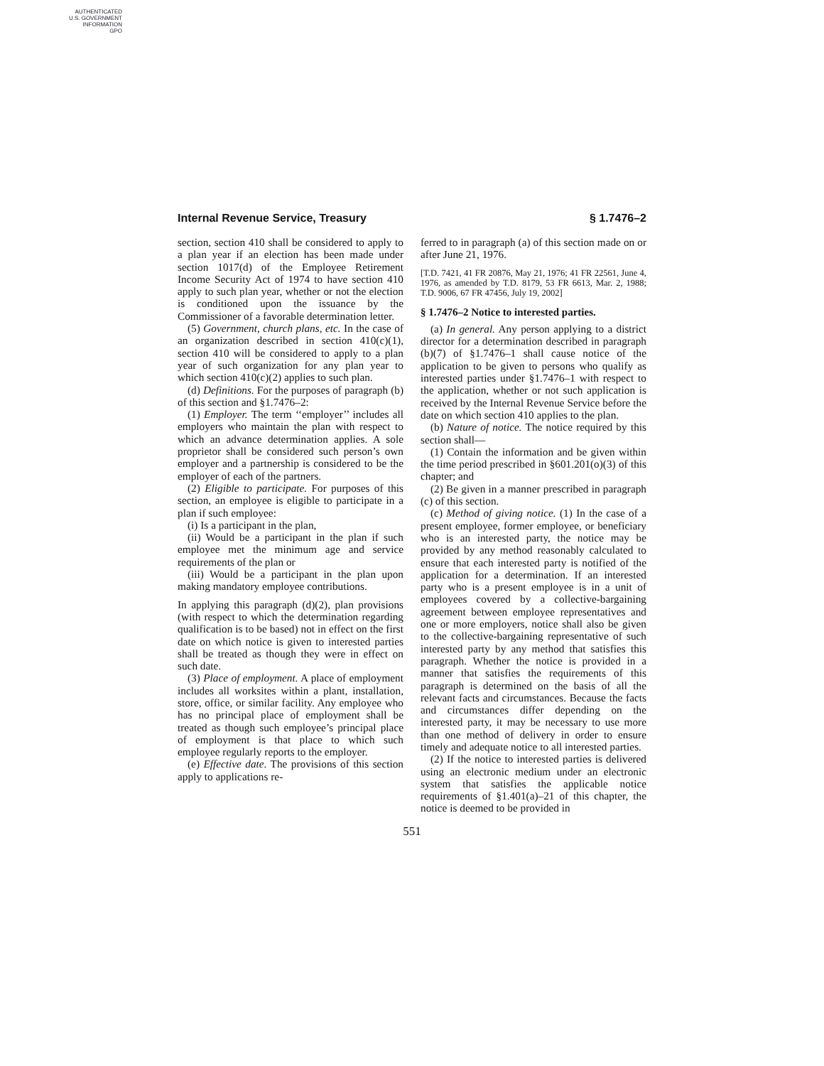AUTHENTICATED
U.S. GOVERNMENT
INFORMATION
GPO
Internal Revenue Service, Treasury § 1.7476–2
section, section 410 shall be considered to apply to a plan year if an election has been made under section 1017(d) of the Employee Retirement Income Security Act of 1974 to have section 410 apply to such plan year, whether or not the election is conditioned upon the issuance by the Commissioner of a favorable determination letter.
(5) Government, church plans, etc. In the case of an organization described in section 410(c)(1), section 410 will be considered to apply to a plan year of such organization for any plan year to which section 410(c)(2) applies to such plan.
(d) Definitions. For the purposes of paragraph (b) of this section and §1.7476–2:
(1) Employer. The term ‘‘employer’’ includes all employers who maintain the plan with respect to which an advance determination applies. A sole proprietor shall be considered such person’s own employer and a partnership is considered to be the employer of each of the partners.
(2) Eligible to participate. For purposes of this section, an employee is eligible to participate in a plan if such employee:
(i) Is a participant in the plan,
(ii) Would be a participant in the plan if such employee met the minimum age and service requirements of the plan or
(iii) Would be a participant in the plan upon making mandatory employee contributions.
In applying this paragraph (d)(2), plan provisions (with respect to which the determination regarding qualification is to be based) not in effect on the first date on which notice is given to interested parties shall be treated as though they were in effect on such date.
(3) Place of employment. A place of employment includes all worksites within a plant, installation, store, office, or similar facility. Any employee who has no principal place of employment shall be treated as though such employee’s principal place of employment is that place to which such employee regularly reports to the employer.
(e) Effective date. The provisions of this section apply to applications re-
ferred to in paragraph (a) of this section made on or after June 21, 1976.
[T.D. 7421, 41 FR 20876, May 21, 1976; 41 FR 22561, June 4, 1976, as amended by T.D. 8179, 53 FR 6613, Mar. 2, 1988; T.D. 9006, 67 FR 47456, July 19, 2002]
§ 1.7476–2 Notice to interested parties.
(a) In general. Any person applying to a district director for a determination described in paragraph (b)(7) of §1.7476–1 shall cause notice of the application to be given to persons who qualify as interested parties under §1.7476–1 with respect to the application, whether or not such application is received by the Internal Revenue Service before the date on which section 410 applies to the plan.
(b) Nature of notice. The notice required by this section shall—
(1) Contain the information and be given within the time period prescribed in §601.201(o)(3) of this chapter; and
(2) Be given in a manner prescribed in paragraph (c) of this section.
(c) Method of giving notice. (1) In the case of a present employee, former employee, or beneficiary who is an interested party, the notice may be provided by any method reasonably calculated to ensure that each interested party is notified of the application for a determination. If an interested party who is a present employee is in a unit of employees covered by a collective-bargaining agreement between employee representatives and one or more employers, notice shall also be given to the collective-bargaining representative of such interested party by any method that satisfies this paragraph. Whether the notice is provided in a manner that satisfies the requirements of this paragraph is determined on the basis of all the relevant facts and circumstances. Because the facts and circumstances differ depending on the interested party, it may be necessary to use more than one method of delivery in order to ensure timely and adequate notice to all interested parties.
(2) If the notice to interested parties is delivered using an electronic medium under an electronic system that satisfies the applicable notice requirements of §1.401(a)–21 of this chapter, the notice is deemed to be provided in
551